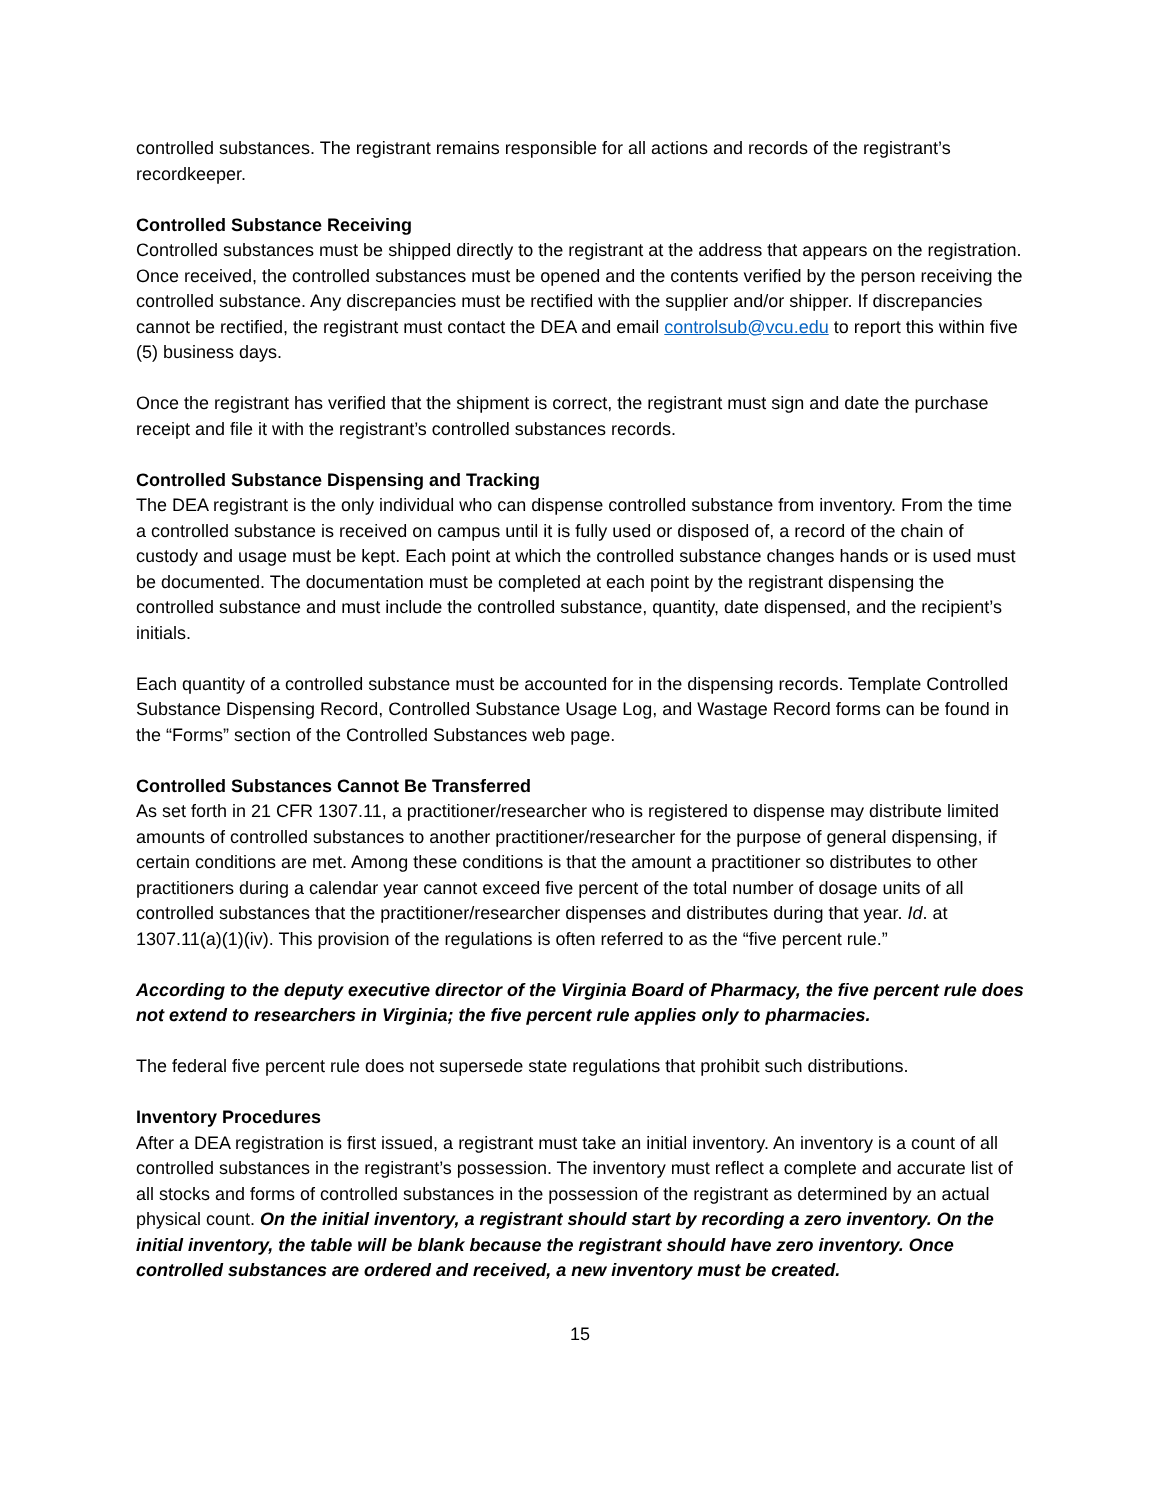controlled substances. The registrant remains responsible for all actions and records of the registrant’s recordkeeper.
Controlled Substance Receiving
Controlled substances must be shipped directly to the registrant at the address that appears on the registration. Once received, the controlled substances must be opened and the contents verified by the person receiving the controlled substance. Any discrepancies must be rectified with the supplier and/or shipper. If discrepancies cannot be rectified, the registrant must contact the DEA and email controlsub@vcu.edu to report this within five (5) business days.
Once the registrant has verified that the shipment is correct, the registrant must sign and date the purchase receipt and file it with the registrant’s controlled substances records.
Controlled Substance Dispensing and Tracking
The DEA registrant is the only individual who can dispense controlled substance from inventory. From the time a controlled substance is received on campus until it is fully used or disposed of, a record of the chain of custody and usage must be kept. Each point at which the controlled substance changes hands or is used must be documented. The documentation must be completed at each point by the registrant dispensing the controlled substance and must include the controlled substance, quantity, date dispensed, and the recipient’s initials.
Each quantity of a controlled substance must be accounted for in the dispensing records. Template Controlled Substance Dispensing Record, Controlled Substance Usage Log, and Wastage Record forms can be found in the “Forms” section of the Controlled Substances web page.
Controlled Substances Cannot Be Transferred
As set forth in 21 CFR 1307.11, a practitioner/researcher who is registered to dispense may distribute limited amounts of controlled substances to another practitioner/researcher for the purpose of general dispensing, if certain conditions are met. Among these conditions is that the amount a practitioner so distributes to other practitioners during a calendar year cannot exceed five percent of the total number of dosage units of all controlled substances that the practitioner/researcher dispenses and distributes during that year. Id. at 1307.11(a)(1)(iv). This provision of the regulations is often referred to as the “five percent rule.”
According to the deputy executive director of the Virginia Board of Pharmacy, the five percent rule does not extend to researchers in Virginia; the five percent rule applies only to pharmacies.
The federal five percent rule does not supersede state regulations that prohibit such distributions.
Inventory Procedures
After a DEA registration is first issued, a registrant must take an initial inventory. An inventory is a count of all controlled substances in the registrant’s possession. The inventory must reflect a complete and accurate list of all stocks and forms of controlled substances in the possession of the registrant as determined by an actual physical count. On the initial inventory, a registrant should start by recording a zero inventory. On the initial inventory, the table will be blank because the registrant should have zero inventory. Once controlled substances are ordered and received, a new inventory must be created.
15